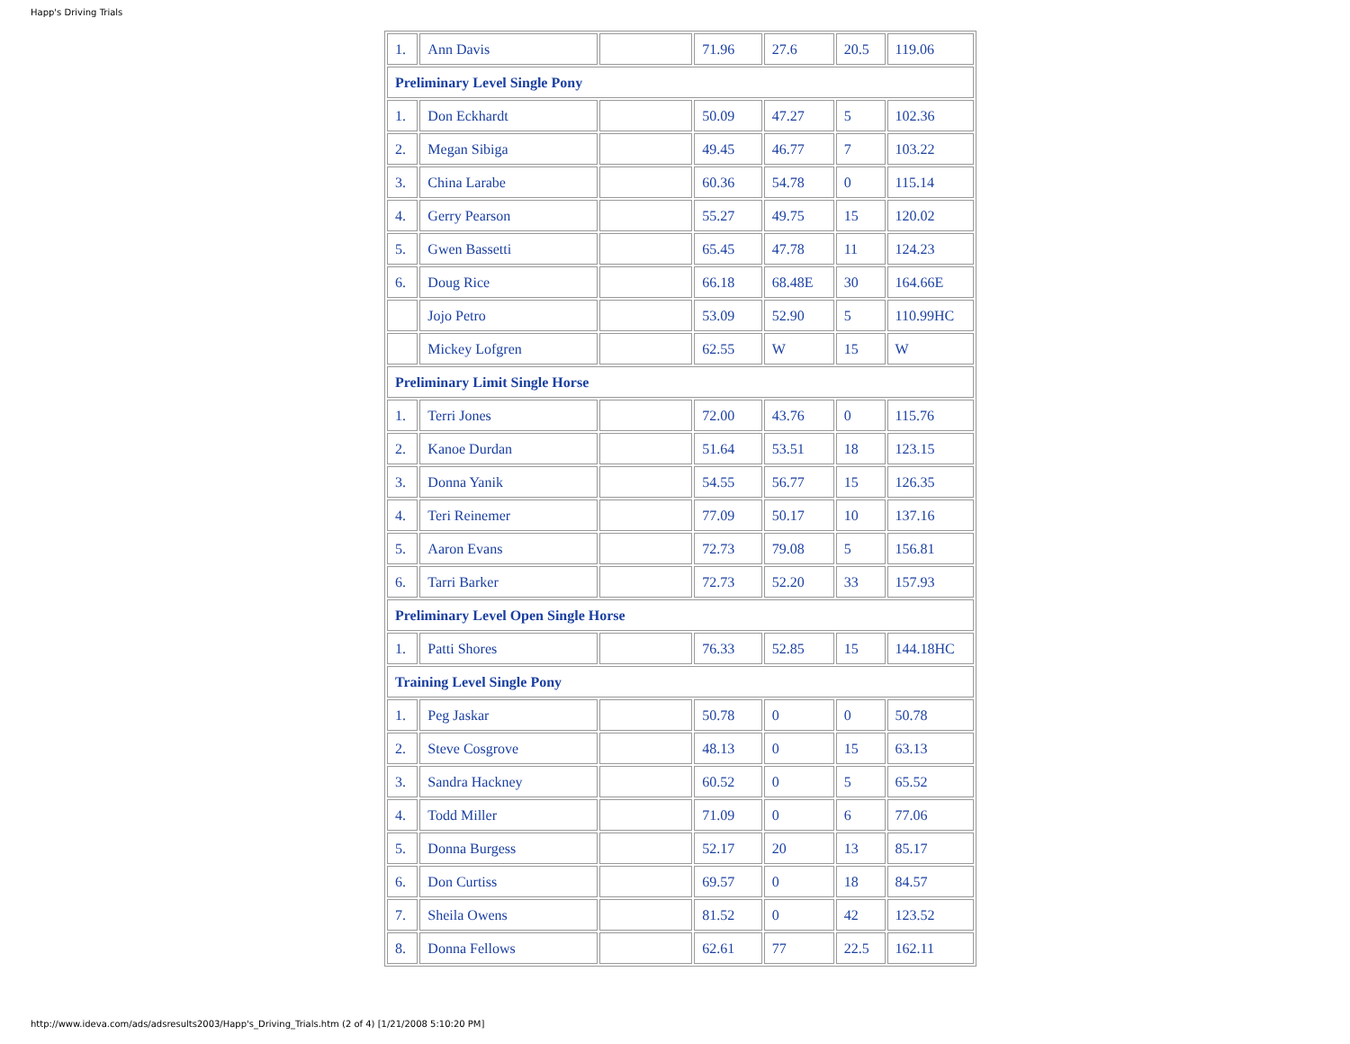Happ's Driving Trials
| 1. | Ann Davis | | 71.96 | 27.6 | 20.5 | 119.06 |
| Preliminary Level Single Pony | | | | | | |
| 1. | Don Eckhardt | | 50.09 | 47.27 | 5 | 102.36 |
| 2. | Megan Sibiga | | 49.45 | 46.77 | 7 | 103.22 |
| 3. | China Larabe | | 60.36 | 54.78 | 0 | 115.14 |
| 4. | Gerry Pearson | | 55.27 | 49.75 | 15 | 120.02 |
| 5. | Gwen Bassetti | | 65.45 | 47.78 | 11 | 124.23 |
| 6. | Doug Rice | | 66.18 | 68.48E | 30 | 164.66E |
| | Jojo Petro | | 53.09 | 52.90 | 5 | 110.99HC |
| | Mickey Lofgren | | 62.55 | W | 15 | W |
| Preliminary Limit Single Horse | | | | | | |
| 1. | Terri Jones | | 72.00 | 43.76 | 0 | 115.76 |
| 2. | Kanoe Durdan | | 51.64 | 53.51 | 18 | 123.15 |
| 3. | Donna Yanik | | 54.55 | 56.77 | 15 | 126.35 |
| 4. | Teri Reinemer | | 77.09 | 50.17 | 10 | 137.16 |
| 5. | Aaron Evans | | 72.73 | 79.08 | 5 | 156.81 |
| 6. | Tarri Barker | | 72.73 | 52.20 | 33 | 157.93 |
| Preliminary Level Open Single Horse | | | | | | |
| 1. | Patti Shores | | 76.33 | 52.85 | 15 | 144.18HC |
| Training Level Single Pony | | | | | | |
| 1. | Peg Jaskar | | 50.78 | 0 | 0 | 50.78 |
| 2. | Steve Cosgrove | | 48.13 | 0 | 15 | 63.13 |
| 3. | Sandra Hackney | | 60.52 | 0 | 5 | 65.52 |
| 4. | Todd Miller | | 71.09 | 0 | 6 | 77.06 |
| 5. | Donna Burgess | | 52.17 | 20 | 13 | 85.17 |
| 6. | Don Curtiss | | 69.57 | 0 | 18 | 84.57 |
| 7. | Sheila Owens | | 81.52 | 0 | 42 | 123.52 |
| 8. | Donna Fellows | | 62.61 | 77 | 22.5 | 162.11 |
http://www.ideva.com/ads/adsresults2003/Happ's_Driving_Trials.htm (2 of 4) [1/21/2008 5:10:20 PM]